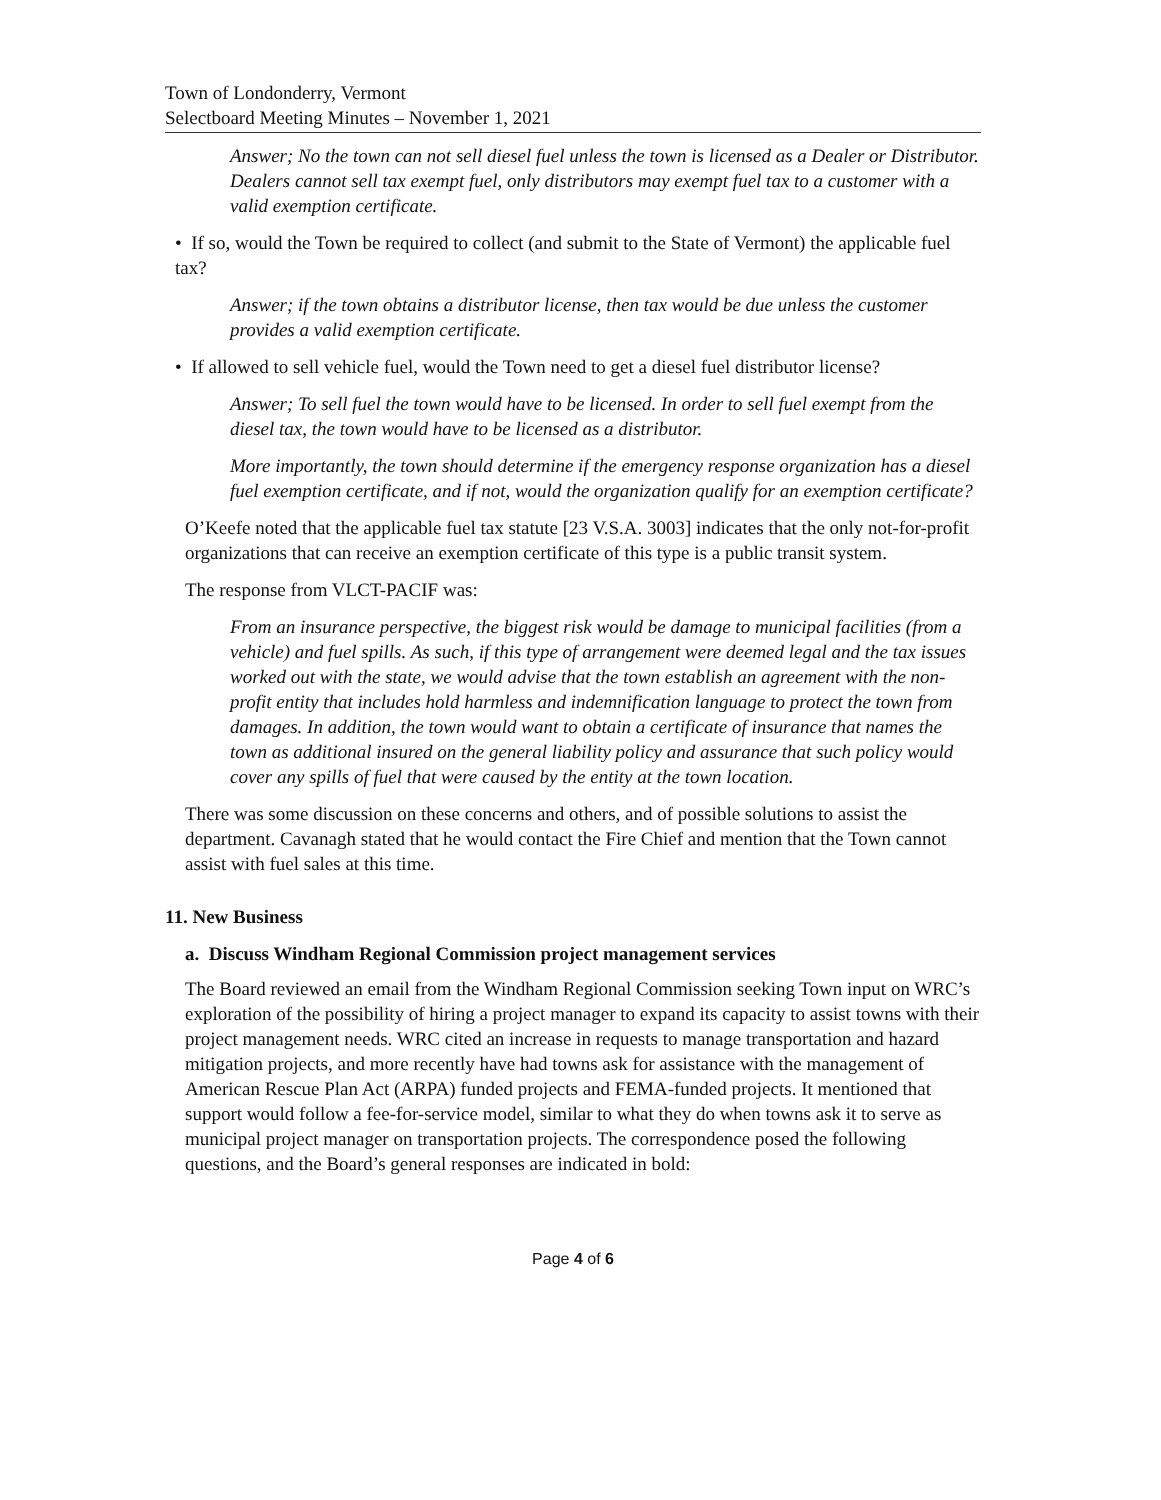Town of Londonderry, Vermont
Selectboard Meeting Minutes – November 1, 2021
Answer; No the town can not sell diesel fuel unless the town is licensed as a Dealer or Distributor. Dealers cannot sell tax exempt fuel, only distributors may exempt fuel tax to a customer with a valid exemption certificate.
• If so, would the Town be required to collect (and submit to the State of Vermont) the applicable fuel tax?
Answer; if the town obtains a distributor license, then tax would be due unless the customer provides a valid exemption certificate.
• If allowed to sell vehicle fuel, would the Town need to get a diesel fuel distributor license?
Answer; To sell fuel the town would have to be licensed. In order to sell fuel exempt from the diesel tax, the town would have to be licensed as a distributor.
More importantly, the town should determine if the emergency response organization has a diesel fuel exemption certificate, and if not, would the organization qualify for an exemption certificate?
O’Keefe noted that the applicable fuel tax statute [23 V.S.A. 3003] indicates that the only not-for-profit organizations that can receive an exemption certificate of this type is a public transit system.
The response from VLCT-PACIF was:
From an insurance perspective, the biggest risk would be damage to municipal facilities (from a vehicle) and fuel spills. As such, if this type of arrangement were deemed legal and the tax issues worked out with the state, we would advise that the town establish an agreement with the non-profit entity that includes hold harmless and indemnification language to protect the town from damages. In addition, the town would want to obtain a certificate of insurance that names the town as additional insured on the general liability policy and assurance that such policy would cover any spills of fuel that were caused by the entity at the town location.
There was some discussion on these concerns and others, and of possible solutions to assist the department. Cavanagh stated that he would contact the Fire Chief and mention that the Town cannot assist with fuel sales at this time.
11. New Business
a. Discuss Windham Regional Commission project management services
The Board reviewed an email from the Windham Regional Commission seeking Town input on WRC’s exploration of the possibility of hiring a project manager to expand its capacity to assist towns with their project management needs. WRC cited an increase in requests to manage transportation and hazard mitigation projects, and more recently have had towns ask for assistance with the management of American Rescue Plan Act (ARPA) funded projects and FEMA-funded projects. It mentioned that support would follow a fee-for-service model, similar to what they do when towns ask it to serve as municipal project manager on transportation projects. The correspondence posed the following questions, and the Board’s general responses are indicated in bold:
Page 4 of 6